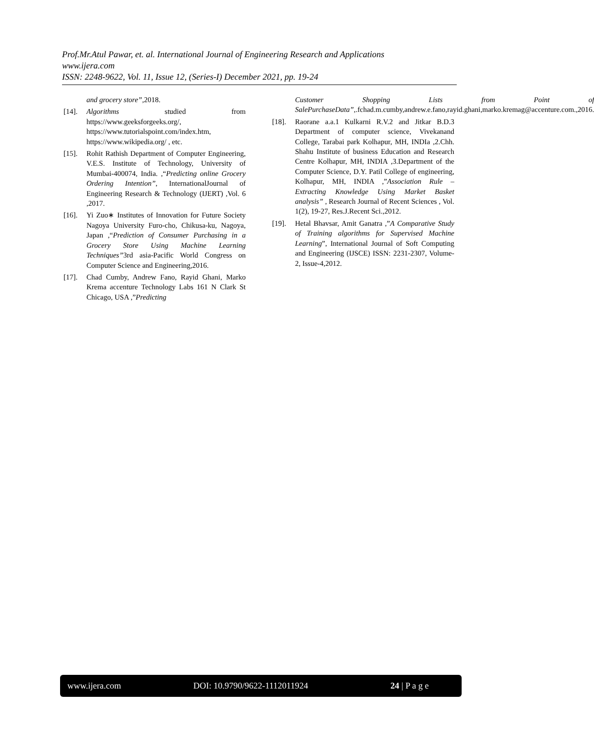Prof.Mr.Atul Pawar, et. al. International Journal of Engineering Research and Applications
www.ijera.com
ISSN: 2248-9622, Vol. 11, Issue 12, (Series-I) December 2021, pp. 19-24
and grocery store”, 2018.
[14]. Algorithms studied from https://www.geeksforgeeks.org/, https://www.tutorialspoint.com/index.htm, https://www.wikipedia.org/ , etc.
[15]. Rohit Rathish Department of Computer Engineering, V.E.S. Institute of Technology, University of Mumbai-400074, India. ,“Predicting online Grocery Ordering Intention”, InternationalJournal of Engineering Research & Technology (IJERT) ,Vol. 6 ,2017.
[16]. Yi Zuo∗ Institutes of Innovation for Future Society Nagoya University Furo-cho, Chikusa-ku, Nagoya, Japan ,“Prediction of Consumer Purchasing in a Grocery Store Using Machine Learning Techniques”3rd asia-Pacific World Congress on Computer Science and Engineering,2016.
[17]. Chad Cumby, Andrew Fano, Rayid Ghani, Marko Krema accenture Technology Labs 161 N Clark St Chicago, USA ,”Predicting
Customer Shopping Lists from Point of SalePurchaseData”,.fchad.m.cumby,andrew.e.fano,rayid.ghani,marko.kremag@accenture.com.,2016.
[18]. Raorane a.a.1 Kulkarni R.V.2 and Jitkar B.D.3 Department of computer science, Vivekanand College, Tarabai park Kolhapur, MH, INDIa ,2.Chh. Shahu Institute of business Education and Research Centre Kolhapur, MH, INDIA ,3.Department of the Computer Science, D.Y. Patil College of engineering, Kolhapur, MH, INDIA ,”Association Rule – Extracting Knowledge Using Market Basket analysis” , Research Journal of Recent Sciences , Vol. 1(2), 19-27, Res.J.Recent Sci.,2012.
[19]. Hetal Bhavsar, Amit Ganatra ,”A Comparative Study of Training algorithms for Supervised Machine Learning”, International Journal of Soft Computing and Engineering (IJSCE) ISSN: 2231-2307, Volume-2, Issue-4,2012.
www.ijera.com DOI: 10.9790/9622-1112011924 24 | P a g e